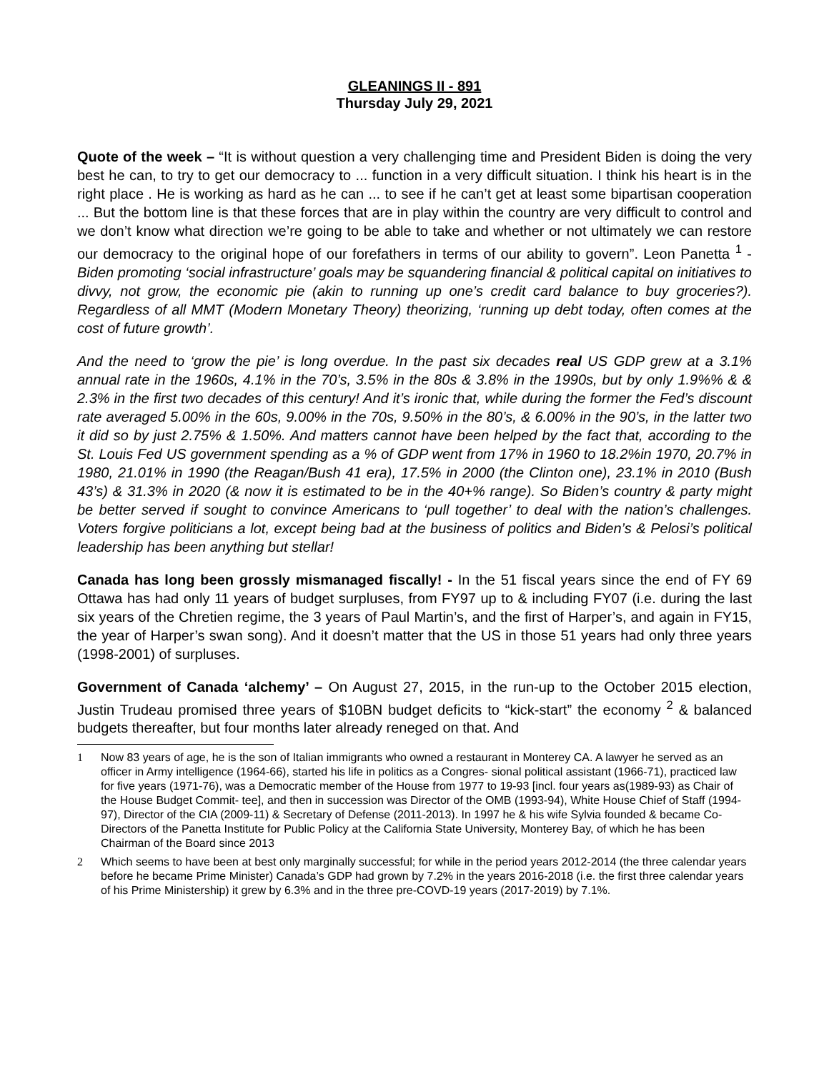GLEANINGS II - 891
Thursday July 29, 2021
Quote of the week – “It is without question a very challenging time and President Biden is doing the very best he can, to try to get our democracy to ... function in a very difficult situation. I think his heart is in the right place . He is working as hard as he can ... to see if he can’t get at least some bipartisan cooperation ... But the bottom line is that these forces that are in play within the country are very difficult to control and we don’t know what direction we’re going to be able to take and whether or not ultimately we can restore our democracy to the original hope of our forefathers in terms of our ability to govern”. Leon Panetta <sup>1</sup> - Biden promoting ‘social infrastructure’ goals may be squandering financial & political capital on initiatives to divvy, not grow, the economic pie (akin to running up one’s credit card balance to buy groceries?). Regardless of all MMT (Modern Monetary Theory) theorizing, ‘running up debt today, often comes at the cost of future growth’.
And the need to ‘grow the pie’ is long overdue. In the past six decades real US GDP grew at a 3.1% annual rate in the 1960s, 4.1% in the 70’s, 3.5% in the 80s & 3.8% in the 1990s, but by only 1.9%% & & 2.3% in the first two decades of this century! And it’s ironic that, while during the former the Fed’s discount rate averaged 5.00% in the 60s, 9.00% in the 70s, 9.50% in the 80’s, & 6.00% in the 90’s, in the latter two it did so by just 2.75% & 1.50%. And matters cannot have been helped by the fact that, according to the St. Louis Fed US government spending as a % of GDP went from 17% in 1960 to 18.2%in 1970, 20.7% in 1980, 21.01% in 1990 (the Reagan/Bush 41 era), 17.5% in 2000 (the Clinton one), 23.1% in 2010 (Bush 43’s) & 31.3% in 2020 (& now it is estimated to be in the 40+% range). So Biden’s country & party might be better served if sought to convince Americans to ‘pull together’ to deal with the nation’s challenges. Voters forgive politicians a lot, except being bad at the business of politics and Biden’s & Pelosi’s political leadership has been anything but stellar!
Canada has long been grossly mismanaged fiscally! - In the 51 fiscal years since the end of FY 69 Ottawa has had only 11 years of budget surpluses, from FY97 up to & including FY07 (i.e. during the last six years of the Chretien regime, the 3 years of Paul Martin’s, and the first of Harper’s, and again in FY15, the year of Harper’s swan song). And it doesn’t matter that the US in those 51 years had only three years (1998-2001) of surpluses.
Government of Canada ‘alchemy’ – On August 27, 2015, in the run-up to the October 2015 election, Justin Trudeau promised three years of $10BN budget deficits to “kick-start” the economy <sup>2</sup> & balanced budgets thereafter, but four months later already reneged on that. And
1 Now 83 years of age, he is the son of Italian immigrants who owned a restaurant in Monterey CA. A lawyer he served as an officer in Army intelligence (1964-66), started his life in politics as a Congres- sional political assistant (1966-71), practiced law for five years (1971-76), was a Democratic member of the House from 1977 to 19-93 [incl. four years as(1989-93) as Chair of the House Budget Commit- tee], and then in succession was Director of the OMB (1993-94), White House Chief of Staff (1994-97), Director of the CIA (2009-11) & Secretary of Defense (2011-2013). In 1997 he & his wife Sylvia founded & became Co-Directors of the Panetta Institute for Public Policy at the California State University, Monterey Bay, of which he has been Chairman of the Board since 2013
2 Which seems to have been at best only marginally successful; for while in the period years 2012-2014 (the three calendar years before he became Prime Minister) Canada’s GDP had grown by 7.2% in the years 2016-2018 (i.e. the first three calendar years of his Prime Ministership) it grew by 6.3% and in the three pre-COVD-19 years (2017-2019) by 7.1%.